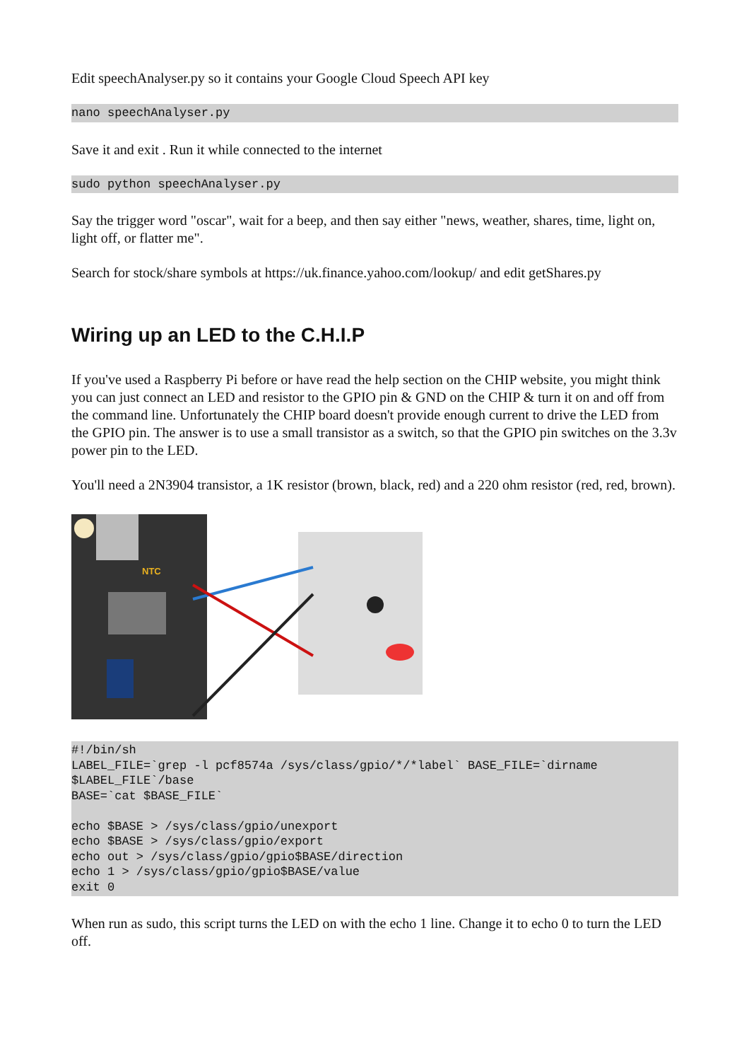Edit speechAnalyser.py so it contains your Google Cloud Speech API key
nano speechAnalyser.py
Save it and exit . Run it while connected to the internet
sudo python speechAnalyser.py
Say the trigger word "oscar", wait for a beep, and then say either "news, weather, shares, time, light on, light off, or flatter me".
Search for stock/share symbols at https://uk.finance.yahoo.com/lookup/ and edit getShares.py
Wiring up an LED to the C.H.I.P
If you've used a Raspberry Pi before or have read the help section on the CHIP website, you might think you can just connect an LED and resistor to the GPIO pin & GND on the CHIP & turn it on and off from the command line. Unfortunately the CHIP board doesn't provide enough current to drive the LED from the GPIO pin. The answer is to use a small transistor as a switch, so that the GPIO pin switches on the 3.3v power pin to the LED.
You'll need a 2N3904 transistor, a 1K resistor (brown, black, red) and a 220 ohm resistor (red, red, brown).
NTC
#!/bin/sh
LABEL_FILE=`grep -l pcf8574a /sys/class/gpio/*/*label` BASE_FILE=`dirname $LABEL_FILE`/base
BASE=`cat $BASE_FILE`

echo $BASE > /sys/class/gpio/unexport
echo $BASE > /sys/class/gpio/export
echo out > /sys/class/gpio/gpio$BASE/direction
echo 1 > /sys/class/gpio/gpio$BASE/value
exit 0
When run as sudo, this script turns the LED on with the echo 1 line. Change it to echo 0 to turn the LED off.